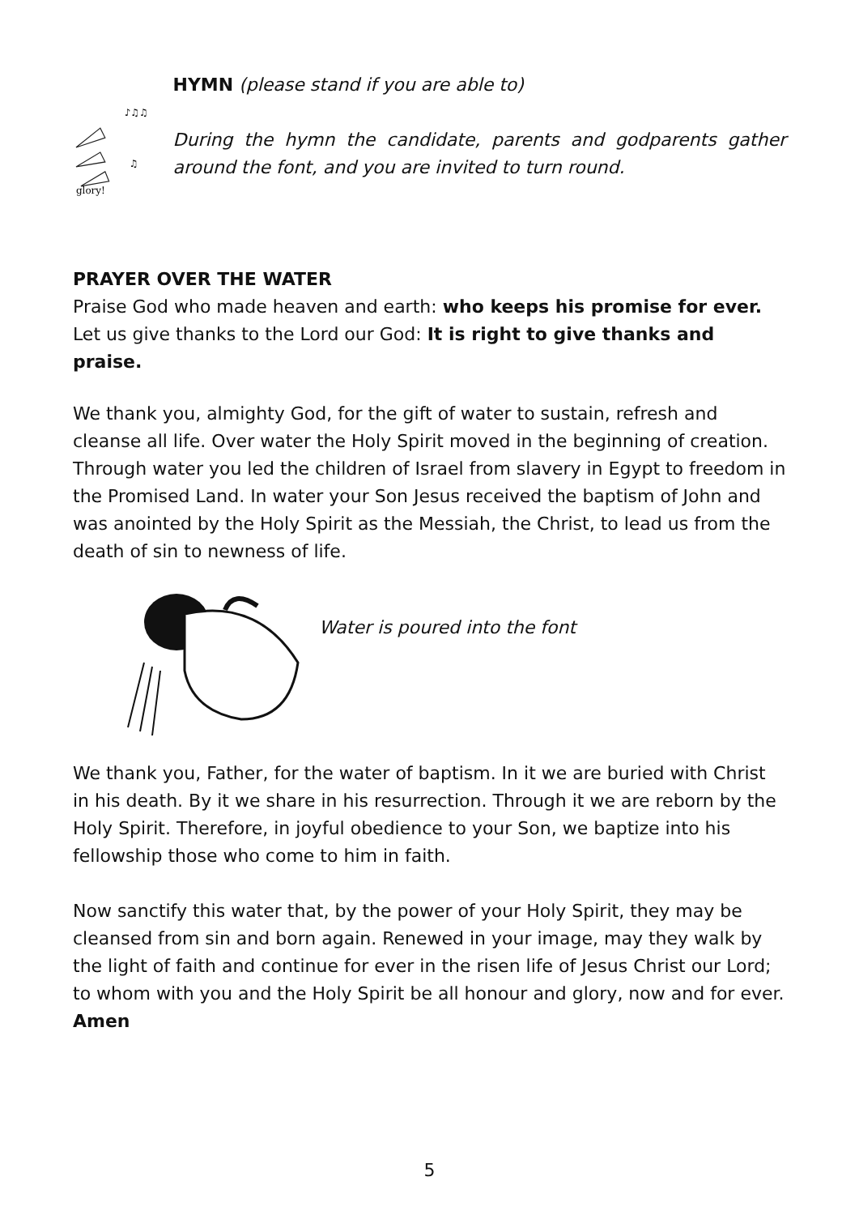glory!
♪♫♫
♫
HYMN (please stand if you are able to)
During the hymn the candidate, parents and godparents gather around the font, and you are invited to turn round.
PRAYER OVER THE WATER
Praise God who made heaven and earth: who keeps his promise for ever.
Let us give thanks to the Lord our God: It is right to give thanks and praise.
We thank you, almighty God, for the gift of water to sustain, refresh and cleanse all life. Over water the Holy Spirit moved in the beginning of creation. Through water you led the children of Israel from slavery in Egypt to freedom in the Promised Land. In water your Son Jesus received the baptism of John and was anointed by the Holy Spirit as the Messiah, the Christ, to lead us from the death of sin to newness of life.
Water is poured into the font
We thank you, Father, for the water of baptism. In it we are buried with Christ in his death. By it we share in his resurrection. Through it we are reborn by the Holy Spirit. Therefore, in joyful obedience to your Son, we baptize into his fellowship those who come to him in faith.
Now sanctify this water that, by the power of your Holy Spirit, they may be cleansed from sin and born again. Renewed in your image, may they walk by the light of faith and continue for ever in the risen life of Jesus Christ our Lord; to whom with you and the Holy Spirit be all honour and glory, now and for ever. Amen
5